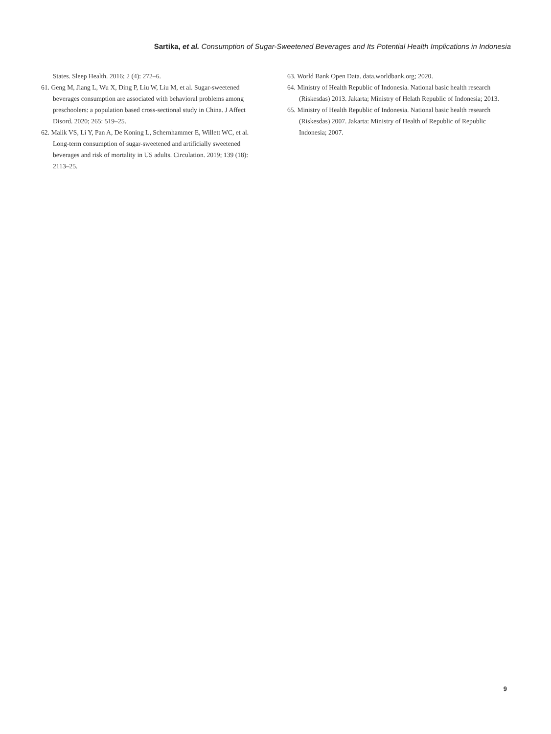Sartika, et al. Consumption of Sugar-Sweetened Beverages and Its Potential Health Implications in Indonesia
States. Sleep Health. 2016; 2 (4): 272–6.
61. Geng M, Jiang L, Wu X, Ding P, Liu W, Liu M, et al. Sugar-sweetened beverages consumption are associated with behavioral problems among preschoolers: a population based cross-sectional study in China. J Affect Disord. 2020; 265: 519–25.
62. Malik VS, Li Y, Pan A, De Koning L, Schernhammer E, Willett WC, et al. Long-term consumption of sugar-sweetened and artificially sweetened beverages and risk of mortality in US adults. Circulation. 2019; 139 (18): 2113–25.
63. World Bank Open Data. data.worldbank.org; 2020.
64. Ministry of Health Republic of Indonesia. National basic health research (Riskesdas) 2013. Jakarta; Ministry of Helath Republic of Indonesia; 2013.
65. Ministry of Health Republic of Indonesia. National basic health research (Riskesdas) 2007. Jakarta: Ministry of Health of Republic of Republic Indonesia; 2007.
9